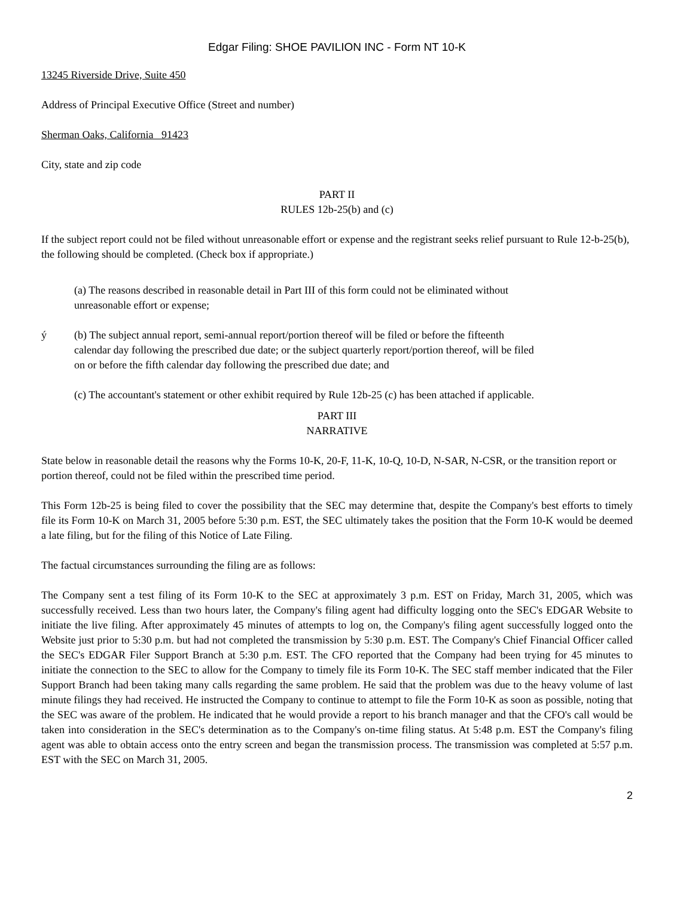Edgar Filing: SHOE PAVILION INC - Form NT 10-K
13245 Riverside Drive, Suite 450
Address of Principal Executive Office (Street and number)
Sherman Oaks, California 91423
City, state and zip code
PART II
RULES 12b-25(b) and (c)
If the subject report could not be filed without unreasonable effort or expense and the registrant seeks relief pursuant to Rule 12-b-25(b), the following should be completed. (Check box if appropriate.)
| ý | (a) The reasons described in reasonable detail in Part III of this form could not be eliminated without unreasonable effort or expense; |
| | (b) The subject annual report, semi-annual report/portion thereof will be filed or before the fifteenth calendar day following the prescribed due date; or the subject quarterly report/portion thereof, will be filed on or before the fifth calendar day following the prescribed due date; and |
| | (c) The accountant's statement or other exhibit required by Rule 12b-25 (c) has been attached if applicable. |
PART III
NARRATIVE
State below in reasonable detail the reasons why the Forms 10-K, 20-F, 11-K, 10-Q, 10-D, N-SAR, N-CSR, or the transition report or portion thereof, could not be filed within the prescribed time period.
This Form 12b-25 is being filed to cover the possibility that the SEC may determine that, despite the Company's best efforts to timely file its Form 10-K on March 31, 2005 before 5:30 p.m. EST, the SEC ultimately takes the position that the Form 10-K would be deemed a late filing, but for the filing of this Notice of Late Filing.
The factual circumstances surrounding the filing are as follows:
The Company sent a test filing of its Form 10-K to the SEC at approximately 3 p.m. EST on Friday, March 31, 2005, which was successfully received. Less than two hours later, the Company's filing agent had difficulty logging onto the SEC's EDGAR Website to initiate the live filing. After approximately 45 minutes of attempts to log on, the Company's filing agent successfully logged onto the Website just prior to 5:30 p.m. but had not completed the transmission by 5:30 p.m. EST. The Company's Chief Financial Officer called the SEC's EDGAR Filer Support Branch at 5:30 p.m. EST. The CFO reported that the Company had been trying for 45 minutes to initiate the connection to the SEC to allow for the Company to timely file its Form 10-K. The SEC staff member indicated that the Filer Support Branch had been taking many calls regarding the same problem. He said that the problem was due to the heavy volume of last minute filings they had received. He instructed the Company to continue to attempt to file the Form 10-K as soon as possible, noting that the SEC was aware of the problem. He indicated that he would provide a report to his branch manager and that the CFO's call would be taken into consideration in the SEC's determination as to the Company's on-time filing status. At 5:48 p.m. EST the Company's filing agent was able to obtain access onto the entry screen and began the transmission process. The transmission was completed at 5:57 p.m. EST with the SEC on March 31, 2005.
2